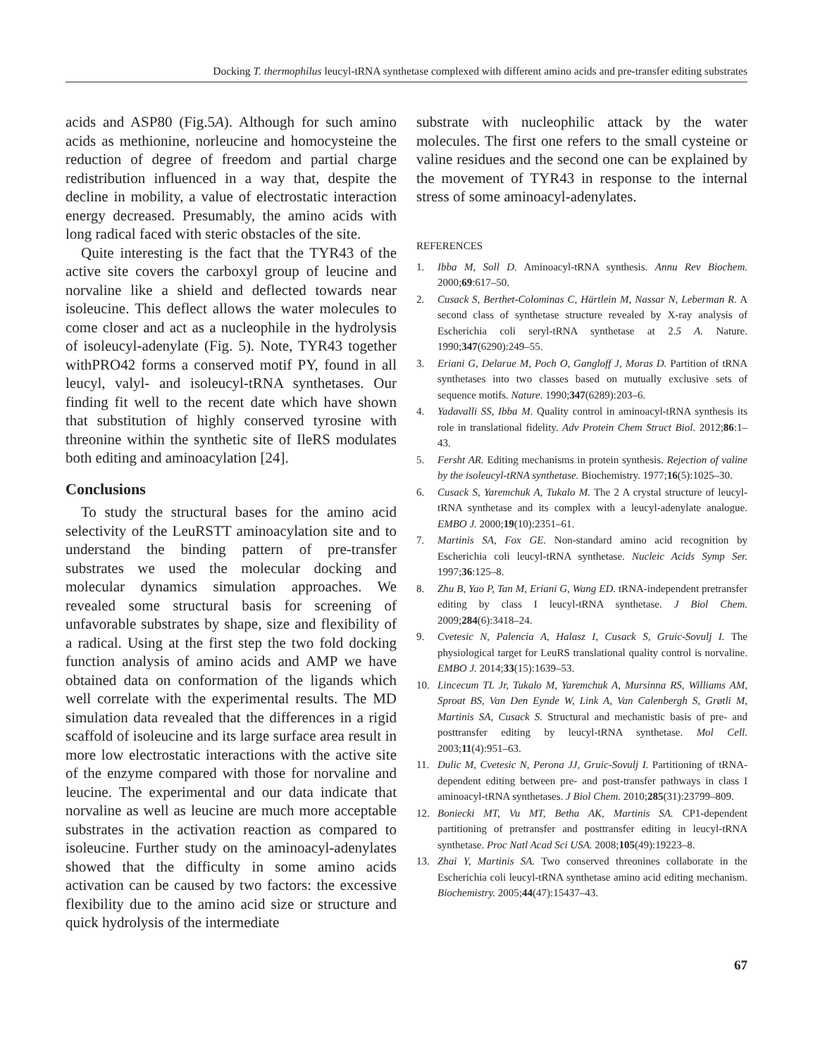Docking T. thermophilus leucyl-tRNA synthetase complexed with different amino acids and pre-transfer editing substrates
acids and ASP80 (Fig.5A). Although for such amino acids as methionine, norleucine and homocysteine the reduction of degree of freedom and partial charge redistribution influenced in a way that, despite the decline in mobility, a value of electrostatic interaction energy decreased. Presumably, the amino acids with long radical faced with steric obstacles of the site.
Quite interesting is the fact that the TYR43 of the active site covers the carboxyl group of leucine and norvaline like a shield and deflected towards near isoleucine. This deflect allows the water molecules to come closer and act as a nucleophile in the hydrolysis of isoleucyl-adenylate (Fig. 5). Note, TYR43 together withPRO42 forms a conserved motif PY, found in all leucyl, valyl- and isoleucyl-tRNA synthetases. Our finding fit well to the recent date which have shown that substitution of highly conserved tyrosine with threonine within the synthetic site of IleRS modulates both editing and aminoacylation [24].
Conclusions
To study the structural bases for the amino acid selectivity of the LeuRSTT aminoacylation site and to understand the binding pattern of pre-transfer substrates we used the molecular docking and molecular dynamics simulation approaches. We revealed some structural basis for screening of unfavorable substrates by shape, size and flexibility of a radical. Using at the first step the two fold docking function analysis of amino acids and AMP we have obtained data on conformation of the ligands which well correlate with the experimental results. The MD simulation data revealed that the differences in a rigid scaffold of isoleucine and its large surface area result in more low electrostatic interactions with the active site of the enzyme compared with those for norvaline and leucine. The experimental and our data indicate that norvaline as well as leucine are much more acceptable substrates in the activation reaction as compared to isoleucine. Further study on the aminoacyl-adenylates showed that the difficulty in some amino acids activation can be caused by two factors: the excessive flexibility due to the amino acid size or structure and quick hydrolysis of the intermediate
substrate with nucleophilic attack by the water molecules. The first one refers to the small cysteine or valine residues and the second one can be explained by the movement of TYR43 in response to the internal stress of some aminoacyl-adenylates.
REFERENCES
1. Ibba M, Soll D. Aminoacyl-tRNA synthesis. Annu Rev Biochem. 2000;69:617–50.
2. Cusack S, Berthet-Colominas C, Härtlein M, Nassar N, Leberman R. A second class of synthetase structure revealed by X-ray analysis of Escherichia coli seryl-tRNA synthetase at 2.5 A. Nature. 1990;347(6290):249–55.
3. Eriani G, Delarue M, Poch O, Gangloff J, Moras D. Partition of tRNA synthetases into two classes based on mutually exclusive sets of sequence motifs. Nature. 1990;347(6289):203–6.
4. Yadavalli SS, Ibba M. Quality control in aminoacyl-tRNA synthesis its role in translational fidelity. Adv Protein Chem Struct Biol. 2012;86:1–43.
5. Fersht AR. Editing mechanisms in protein synthesis. Rejection of valine by the isoleucyl-tRNA synthetase. Biochemistry. 1977;16(5):1025–30.
6. Cusack S, Yaremchuk A, Tukalo M. The 2 A crystal structure of leucyl-tRNA synthetase and its complex with a leucyl-adenylate analogue. EMBO J. 2000;19(10):2351–61.
7. Martinis SA, Fox GE. Non-standard amino acid recognition by Escherichia coli leucyl-tRNA synthetase. Nucleic Acids Symp Ser. 1997;36:125–8.
8. Zhu B, Yao P, Tan M, Eriani G, Wang ED. tRNA-independent pretransfer editing by class I leucyl-tRNA synthetase. J Biol Chem. 2009;284(6):3418–24.
9. Cvetesic N, Palencia A, Halasz I, Cusack S, Gruic-Sovulj I. The physiological target for LeuRS translational quality control is norvaline. EMBO J. 2014;33(15):1639–53.
10. Lincecum TL Jr, Tukalo M, Yaremchuk A, Mursinna RS, Williams AM, Sproat BS, Van Den Eynde W, Link A, Van Calenbergh S, Grøtli M, Martinis SA, Cusack S. Structural and mechanistic basis of pre- and posttransfer editing by leucyl-tRNA synthetase. Mol Cell. 2003;11(4):951–63.
11. Dulic M, Cvetesic N, Perona JJ, Gruic-Sovulj I. Partitioning of tRNA-dependent editing between pre- and post-transfer pathways in class I aminoacyl-tRNA synthetases. J Biol Chem. 2010;285(31):23799–809.
12. Boniecki MT, Vu MT, Betha AK, Martinis SA. CP1-dependent partitioning of pretransfer and posttransfer editing in leucyl-tRNA synthetase. Proc Natl Acad Sci USA. 2008;105(49):19223–8.
13. Zhai Y, Martinis SA. Two conserved threonines collaborate in the Escherichia coli leucyl-tRNA synthetase amino acid editing mechanism. Biochemistry. 2005;44(47):15437–43.
67